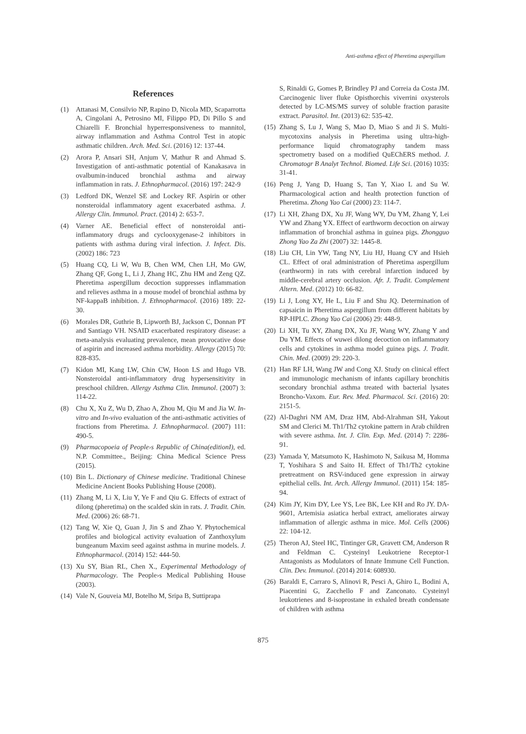Anti-asthma effect of Pheretima aspergillum
References
(1) Attanasi M, Consilvio NP, Rapino D, Nicola MD, Scaparrotta A, Cingolani A, Petrosino MI, Filippo PD, Di Pillo S and Chiarelli F. Bronchial hyperresponsiveness to mannitol, airway inflammation and Asthma Control Test in atopic asthmatic children. Arch. Med. Sci. (2016) 12: 137-44.
(2) Arora P, Ansari SH, Anjum V, Mathur R and Ahmad S. Investigation of anti-asthmatic potential of Kanakasava in ovalbumin-induced bronchial asthma and airway inflammation in rats. J. Ethnopharmacol. (2016) 197: 242-9
(3) Ledford DK, Wenzel SE and Lockey RF. Aspirin or other nonsteroidal inflammatory agent exacerbated asthma. J. Allergy Clin. Immunol. Pract. (2014) 2: 653-7.
(4) Varner AE. Beneficial effect of nonsteroidal anti-inflammatory drugs and cyclooxygenase-2 inhibitors in patients with asthma during viral infection. J. Infect. Dis. (2002) 186: 723
(5) Huang CQ, Li W, Wu B, Chen WM, Chen LH, Mo GW, Zhang QF, Gong L, Li J, Zhang HC, Zhu HM and Zeng QZ. Pheretima aspergillum decoction suppresses inflammation and relieves asthma in a mouse model of bronchial asthma by NF-kappaB inhibition. J. Ethnopharmacol. (2016) 189: 22-30.
(6) Morales DR, Guthrie B, Lipworth BJ, Jackson C, Donnan PT and Santiago VH. NSAID exacerbated respiratory disease: a meta-analysis evaluating prevalence, mean provocative dose of aspirin and increased asthma morbidity. Allergy (2015) 70: 828-835.
(7) Kidon MI, Kang LW, Chin CW, Hoon LS and Hugo VB. Nonsteroidal anti-inflammatory drug hypersensitivity in preschool children. Allergy Asthma Clin. Immunol. (2007) 3: 114-22.
(8) Chu X, Xu Z, Wu D, Zhao A, Zhou M, Qiu M and Jia W. In-vitro and In-vivo evaluation of the anti-asthmatic activities of fractions from Pheretima. J. Ethnopharmacol. (2007) 111: 490-5.
(9) Pharmacopoeia of People›s Republic of China(editionI), ed. N.P. Committee., Beijing: China Medical Science Press (2015).
(10) Bin L. Dictionary of Chinese medicine. Traditional Chinese Medicine Ancient Books Publishing House (2008).
(11) Zhang M, Li X, Liu Y, Ye F and Qiu G. Effects of extract of dilong (pheretima) on the scalded skin in rats. J. Tradit. Chin. Med. (2006) 26: 68-71.
(12) Tang W, Xie Q, Guan J, Jin S and Zhao Y. Phytochemical profiles and biological activity evaluation of Zanthoxylum bungeanum Maxim seed against asthma in murine models. J. Ethnopharmacol. (2014) 152: 444-50.
(13) Xu SY, Bian RL, Chen X., Experimental Methodology of Pharmacology. The People›s Medical Publishing House (2003).
(14) Vale N, Gouveia MJ, Botelho M, Sripa B, Suttiprapa
S, Rinaldi G, Gomes P, Brindley PJ and Correia da Costa JM. Carcinogenic liver fluke Opisthorchis viverrini oxysterols detected by LC-MS/MS survey of soluble fraction parasite extract. Parasitol. Int. (2013) 62: 535-42.
(15) Zhang S, Lu J, Wang S, Mao D, Miao S and Ji S. Multi-mycotoxins analysis in Pheretima using ultra-high-performance liquid chromatography tandem mass spectrometry based on a modified QuEChERS method. J. Chromatogr B Analyt Technol. Biomed. Life Sci. (2016) 1035: 31-41.
(16) Peng J, Yang D, Huang S, Tan Y, Xiao L and Su W. Pharmacological action and health protection function of Pheretima. Zhong Yao Cai (2000) 23: 114-7.
(17) Li XH, Zhang DX, Xu JF, Wang WY, Du YM, Zhang Y, Lei YW and Zhang YX. Effect of earthworm decoction on airway inflammation of bronchial asthma in guinea pigs. Zhongguo Zhong Yao Za Zhi (2007) 32: 1445-8.
(18) Liu CH, Lin YW, Tang NY, Liu HJ, Huang CY and Hsieh CL. Effect of oral administration of Pheretima aspergillum (earthworm) in rats with cerebral infarction induced by middle-cerebral artery occlusion. Afr. J. Tradit. Complement Altern. Med. (2012) 10: 66-82.
(19) Li J, Long XY, He L, Liu F and Shu JQ. Determination of capsaicin in Pheretima aspergillum from different habitats by RP-HPLC. Zhong Yao Cai (2006) 29: 448-9.
(20) Li XH, Tu XY, Zhang DX, Xu JF, Wang WY, Zhang Y and Du YM. Effects of wuwei dilong decoction on inflammatory cells and cytokines in asthma model guinea pigs. J. Tradit. Chin. Med. (2009) 29: 220-3.
(21) Han RF LH, Wang JW and Cong XJ. Study on clinical effect and immunologic mechanism of infants capillary bronchitis secondary bronchial asthma treated with bacterial lysates Broncho-Vaxom. Eur. Rev. Med. Pharmacol. Sci. (2016) 20: 2151-5.
(22) Al-Daghri NM AM, Draz HM, Abd-Alrahman SH, Yakout SM and Clerici M. Th1/Th2 cytokine pattern in Arab children with severe asthma. Int. J. Clin. Exp. Med. (2014) 7: 2286-91.
(23) Yamada Y, Matsumoto K, Hashimoto N, Saikusa M, Homma T, Yoshihara S and Saito H. Effect of Th1/Th2 cytokine pretreatment on RSV-induced gene expression in airway epithelial cells. Int. Arch. Allergy Immunol. (2011) 154: 185-94.
(24) Kim JY, Kim DY, Lee YS, Lee BK, Lee KH and Ro JY. DA-9601, Artemisia asiatica herbal extract, ameliorates airway inflammation of allergic asthma in mice. Mol. Cells (2006) 22: 104-12.
(25) Theron AJ, Steel HC, Tintinger GR, Gravett CM, Anderson R and Feldman C. Cysteinyl Leukotriene Receptor-1 Antagonists as Modulators of Innate Immune Cell Function. Clin. Dev. Immunol. (2014) 2014: 608930.
(26) Baraldi E, Carraro S, Alinovi R, Pesci A, Ghiro L, Bodini A, Piacentini G, Zacchello F and Zanconato. Cysteinyl leukotrienes and 8-isoprostane in exhaled breath condensate of children with asthma
875